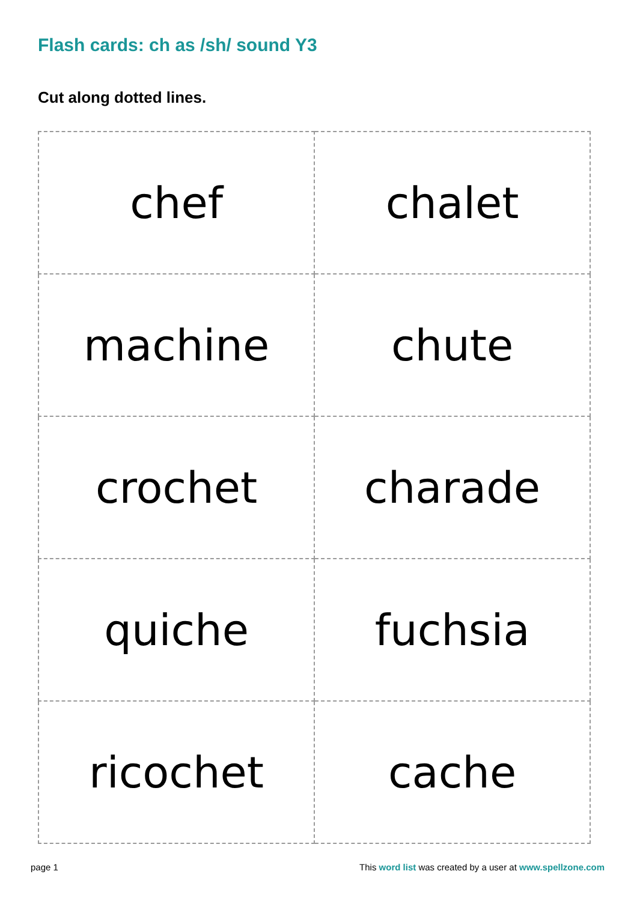Flash cards: ch as /sh/ sound Y3
Cut along dotted lines.
| chef | chalet |
| machine | chute |
| crochet | charade |
| quiche | fuchsia |
| ricochet | cache |
page 1 This word list was created by a user at www.spellzone.com